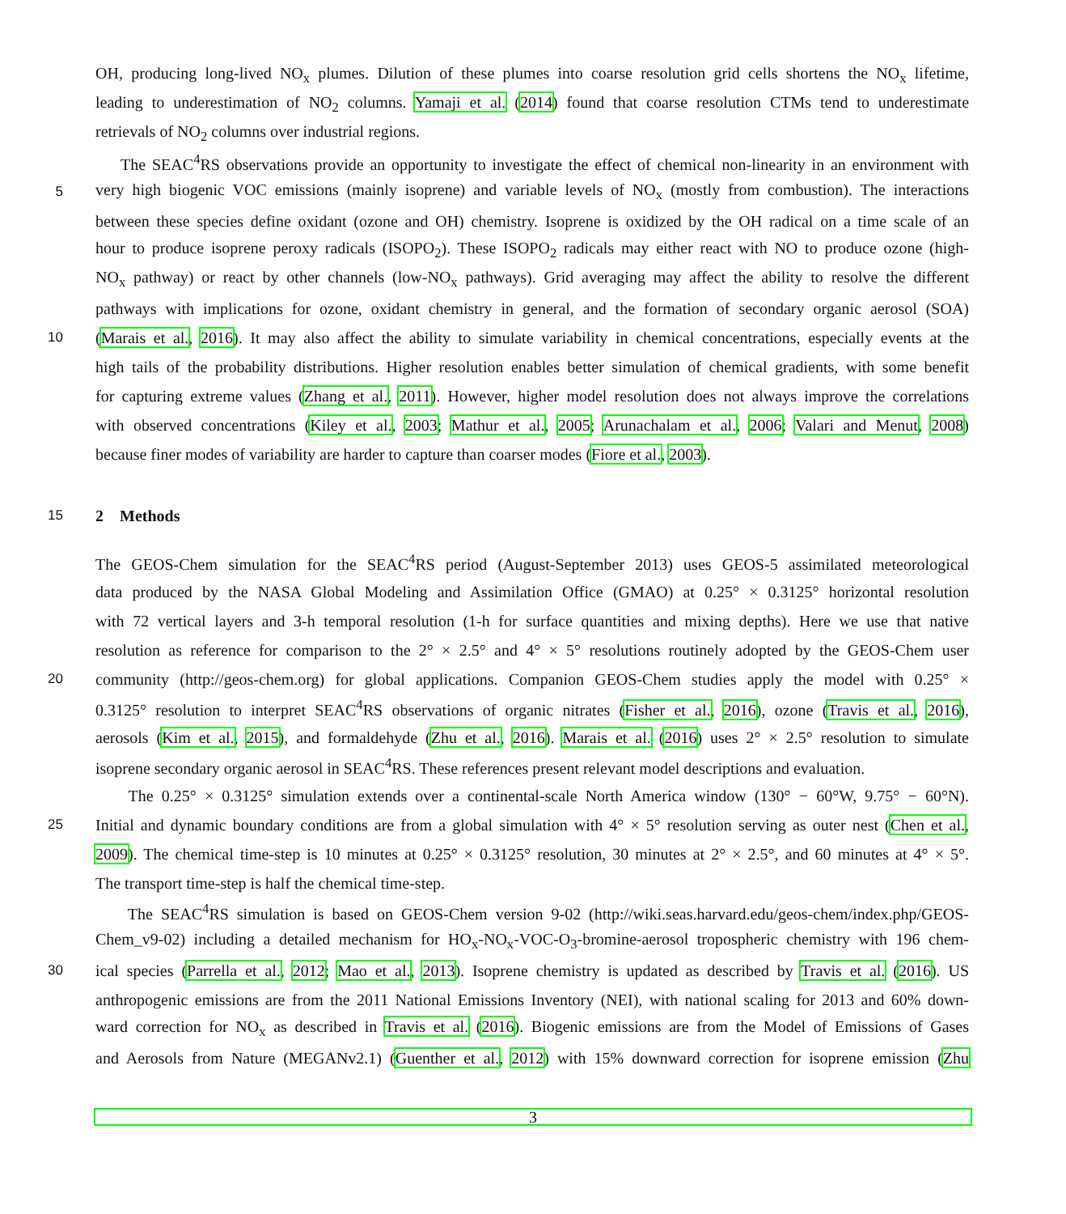OH, producing long-lived NO<sub>x</sub> plumes. Dilution of these plumes into coarse resolution grid cells shortens the NO<sub>x</sub> lifetime,
leading to underestimation of NO<sub>2</sub> columns. Yamaji et al. (2014) found that coarse resolution CTMs tend to underestimate
retrievals of NO<sub>2</sub> columns over industrial regions.
The SEAC<sup>4</sup>RS observations provide an opportunity to investigate the effect of chemical non-linearity in an environment with
5 very high biogenic VOC emissions (mainly isoprene) and variable levels of NO<sub>x</sub> (mostly from combustion). The interactions
between these species define oxidant (ozone and OH) chemistry. Isoprene is oxidized by the OH radical on a time scale of an
hour to produce isoprene peroxy radicals (ISOPO<sub>2</sub>). These ISOPO<sub>2</sub> radicals may either react with NO to produce ozone (high-
NO<sub>x</sub> pathway) or react by other channels (low-NO<sub>x</sub> pathways). Grid averaging may affect the ability to resolve the different
pathways with implications for ozone, oxidant chemistry in general, and the formation of secondary organic aerosol (SOA)
10 (Marais et al., 2016). It may also affect the ability to simulate variability in chemical concentrations, especially events at the
high tails of the probability distributions. Higher resolution enables better simulation of chemical gradients, with some benefit
for capturing extreme values (Zhang et al., 2011). However, higher model resolution does not always improve the correlations
with observed concentrations (Kiley et al., 2003; Mathur et al., 2005; Arunachalam et al., 2006; Valari and Menut, 2008)
because finer modes of variability are harder to capture than coarser modes (Fiore et al., 2003).
15
2 Methods
The GEOS-Chem simulation for the SEAC<sup>4</sup>RS period (August-September 2013) uses GEOS-5 assimilated meteorological
data produced by the NASA Global Modeling and Assimilation Office (GMAO) at 0.25° × 0.3125° horizontal resolution
with 72 vertical layers and 3-h temporal resolution (1-h for surface quantities and mixing depths). Here we use that native
resolution as reference for comparison to the 2° × 2.5° and 4° × 5° resolutions routinely adopted by the GEOS-Chem user
20 community (http://geos-chem.org) for global applications. Companion GEOS-Chem studies apply the model with 0.25° ×
0.3125° resolution to interpret SEAC<sup>4</sup>RS observations of organic nitrates (Fisher et al., 2016), ozone (Travis et al., 2016),
aerosols (Kim et al., 2015), and formaldehyde (Zhu et al., 2016). Marais et al. (2016) uses 2° × 2.5° resolution to simulate
isoprene secondary organic aerosol in SEAC<sup>4</sup>RS. These references present relevant model descriptions and evaluation.
The 0.25° × 0.3125° simulation extends over a continental-scale North America window (130° − 60°W, 9.75° − 60°N).
25 Initial and dynamic boundary conditions are from a global simulation with 4° × 5° resolution serving as outer nest (Chen et al.,
2009). The chemical time-step is 10 minutes at 0.25° × 0.3125° resolution, 30 minutes at 2° × 2.5°, and 60 minutes at 4° × 5°.
The transport time-step is half the chemical time-step.
The SEAC<sup>4</sup>RS simulation is based on GEOS-Chem version 9-02 (http://wiki.seas.harvard.edu/geos-chem/index.php/GEOS-
Chem_v9-02) including a detailed mechanism for HO<sub>x</sub>-NO<sub>x</sub>-VOC-O<sub>3</sub>-bromine-aerosol tropospheric chemistry with 196 chem-
30 ical species (Parrella et al., 2012; Mao et al., 2013). Isoprene chemistry is updated as described by Travis et al. (2016). US
anthropogenic emissions are from the 2011 National Emissions Inventory (NEI), with national scaling for 2013 and 60% down-
ward correction for NO<sub>x</sub> as described in Travis et al. (2016). Biogenic emissions are from the Model of Emissions of Gases
and Aerosols from Nature (MEGANv2.1) (Guenther et al., 2012) with 15% downward correction for isoprene emission (Zhu
3